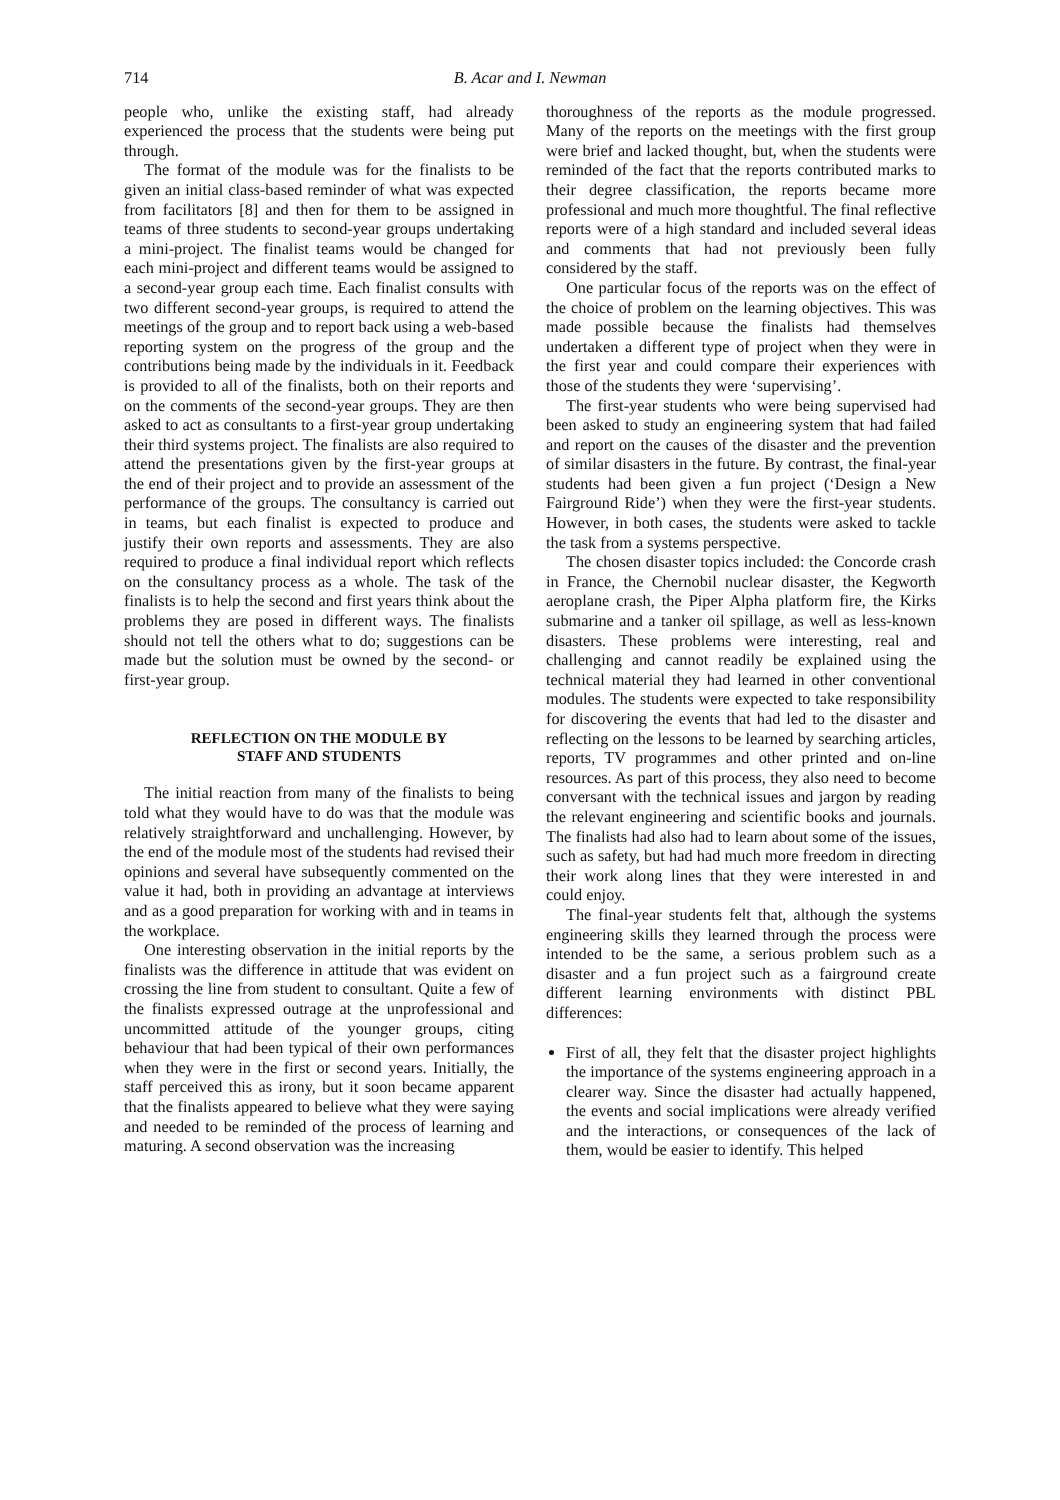714 B. Acar and I. Newman
people who, unlike the existing staff, had already experienced the process that the students were being put through.
The format of the module was for the finalists to be given an initial class-based reminder of what was expected from facilitators [8] and then for them to be assigned in teams of three students to second-year groups undertaking a mini-project. The finalist teams would be changed for each mini-project and different teams would be assigned to a second-year group each time. Each finalist consults with two different second-year groups, is required to attend the meetings of the group and to report back using a web-based reporting system on the progress of the group and the contributions being made by the individuals in it. Feedback is provided to all of the finalists, both on their reports and on the comments of the second-year groups. They are then asked to act as consultants to a first-year group undertaking their third systems project. The finalists are also required to attend the presentations given by the first-year groups at the end of their project and to provide an assessment of the performance of the groups. The consultancy is carried out in teams, but each finalist is expected to produce and justify their own reports and assessments. They are also required to produce a final individual report which reflects on the consultancy process as a whole. The task of the finalists is to help the second and first years think about the problems they are posed in different ways. The finalists should not tell the others what to do; suggestions can be made but the solution must be owned by the second- or first-year group.
REFLECTION ON THE MODULE BY
STAFF AND STUDENTS
The initial reaction from many of the finalists to being told what they would have to do was that the module was relatively straightforward and unchallenging. However, by the end of the module most of the students had revised their opinions and several have subsequently commented on the value it had, both in providing an advantage at interviews and as a good preparation for working with and in teams in the workplace.
One interesting observation in the initial reports by the finalists was the difference in attitude that was evident on crossing the line from student to consultant. Quite a few of the finalists expressed outrage at the unprofessional and uncommitted attitude of the younger groups, citing behaviour that had been typical of their own performances when they were in the first or second years. Initially, the staff perceived this as irony, but it soon became apparent that the finalists appeared to believe what they were saying and needed to be reminded of the process of learning and maturing. A second observation was the increasing
thoroughness of the reports as the module progressed. Many of the reports on the meetings with the first group were brief and lacked thought, but, when the students were reminded of the fact that the reports contributed marks to their degree classification, the reports became more professional and much more thoughtful. The final reflective reports were of a high standard and included several ideas and comments that had not previously been fully considered by the staff.
One particular focus of the reports was on the effect of the choice of problem on the learning objectives. This was made possible because the finalists had themselves undertaken a different type of project when they were in the first year and could compare their experiences with those of the students they were ‘supervising’.
The first-year students who were being supervised had been asked to study an engineering system that had failed and report on the causes of the disaster and the prevention of similar disasters in the future. By contrast, the final-year students had been given a fun project (‘Design a New Fairground Ride’) when they were the first-year students. However, in both cases, the students were asked to tackle the task from a systems perspective.
The chosen disaster topics included: the Concorde crash in France, the Chernobil nuclear disaster, the Kegworth aeroplane crash, the Piper Alpha platform fire, the Kirks submarine and a tanker oil spillage, as well as less-known disasters. These problems were interesting, real and challenging and cannot readily be explained using the technical material they had learned in other conventional modules. The students were expected to take responsibility for discovering the events that had led to the disaster and reflecting on the lessons to be learned by searching articles, reports, TV programmes and other printed and on-line resources. As part of this process, they also need to become conversant with the technical issues and jargon by reading the relevant engineering and scientific books and journals. The finalists had also had to learn about some of the issues, such as safety, but had had much more freedom in directing their work along lines that they were interested in and could enjoy.
The final-year students felt that, although the systems engineering skills they learned through the process were intended to be the same, a serious problem such as a disaster and a fun project such as a fairground create different learning environments with distinct PBL differences:
First of all, they felt that the disaster project highlights the importance of the systems engineering approach in a clearer way. Since the disaster had actually happened, the events and social implications were already verified and the interactions, or consequences of the lack of them, would be easier to identify. This helped